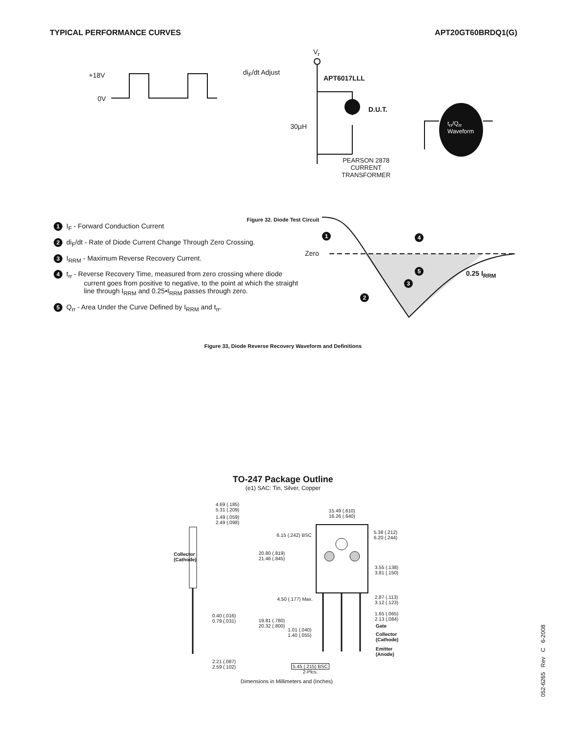TYPICAL PERFORMANCE CURVES APT20GT60BRDQ1(G)
+18V
0V
V<sub>r</sub>
di<sub>F</sub>/dt Adjust
APT6017LLL
D.U.T.
30µH
t<sub>rr</sub>/Q<sub>rr</sub>
Waveform
PEARSON 2878
CURRENT
TRANSFORMER
Figure 32. Diode Test Circuit
1 I<sub>F</sub> - Forward Conduction Current
2 di<sub>F</sub>/dt - Rate of Diode Current Change Through Zero Crossing.
3 I<sub>RRM</sub> - Maximum Reverse Recovery Current.
4 t<sub>rr</sub> - Reverse Recovery Time, measured from zero crossing where diode
current goes from positive to negative, to the point at which the straight
line through I<sub>RRM</sub> and 0.25•I<sub>RRM</sub> passes through zero.
5 Q<sub>rr</sub> - Area Under the Curve Defined by I<sub>RRM</sub> and t<sub>rr</sub>.
Zero
0.25 I<sub>RRM</sub>
1 4
5
3
2
Figure 33, Diode Reverse Recovery Waveform and Definitions
TO-247 Package Outline
(e1) SAC: Tin, Silver, Copper
4.69 (.185)
5.31 (.209)
1.49 (.059)
2.49 (.098)
15.49 (.610)
16.26 (.640)
5.38 (.212)
6.20 (.244)
6.15 (.242) BSC
20.80 (.819)
21.46 (.845)
Collector
(Cathode)
3.55 (.138)
3.81 (.150)
4.50 (.177) Max.
2.87 (.113)
3.12 (.123)
1.65 (.065)
2.13 (.084)
0.40 (.016)
0.79 (.031)
19.81 (.780)
20.32 (.800)
Gate
1.01 (.040)
1.40 (.055)
Collector
(Cathode)
Emitter
(Anode)
2.21 (.087)
2.59 (.102)
5.45 (.215) BSC
2-Plcs.
Dimensions in Millimeters and (Inches)
052-6265 Rev C 6-2008